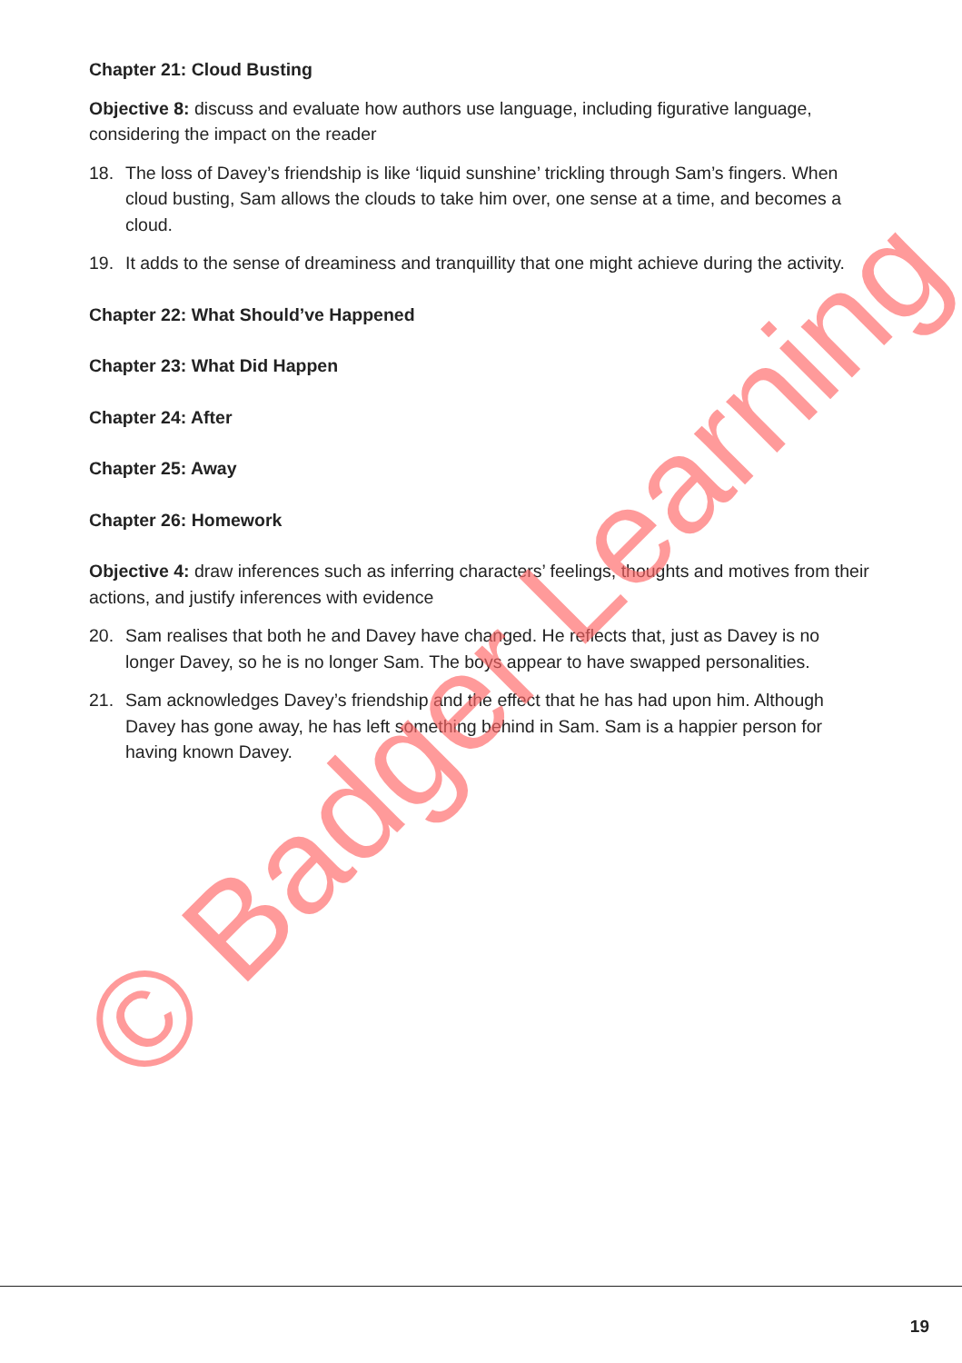Chapter 21: Cloud Busting
Objective 8: discuss and evaluate how authors use language, including figurative language, considering the impact on the reader
18. The loss of Davey’s friendship is like ‘liquid sunshine’ trickling through Sam’s fingers. When cloud busting, Sam allows the clouds to take him over, one sense at a time, and becomes a cloud.
19. It adds to the sense of dreaminess and tranquillity that one might achieve during the activity.
Chapter 22: What Should’ve Happened
Chapter 23: What Did Happen
Chapter 24: After
Chapter 25: Away
Chapter 26: Homework
Objective 4: draw inferences such as inferring characters’ feelings, thoughts and motives from their actions, and justify inferences with evidence
20. Sam realises that both he and Davey have changed. He reflects that, just as Davey is no longer Davey, so he is no longer Sam. The boys appear to have swapped personalities.
21. Sam acknowledges Davey’s friendship and the effect that he has had upon him. Although Davey has gone away, he has left something behind in Sam. Sam is a happier person for having known Davey.
© Badger Learning
19